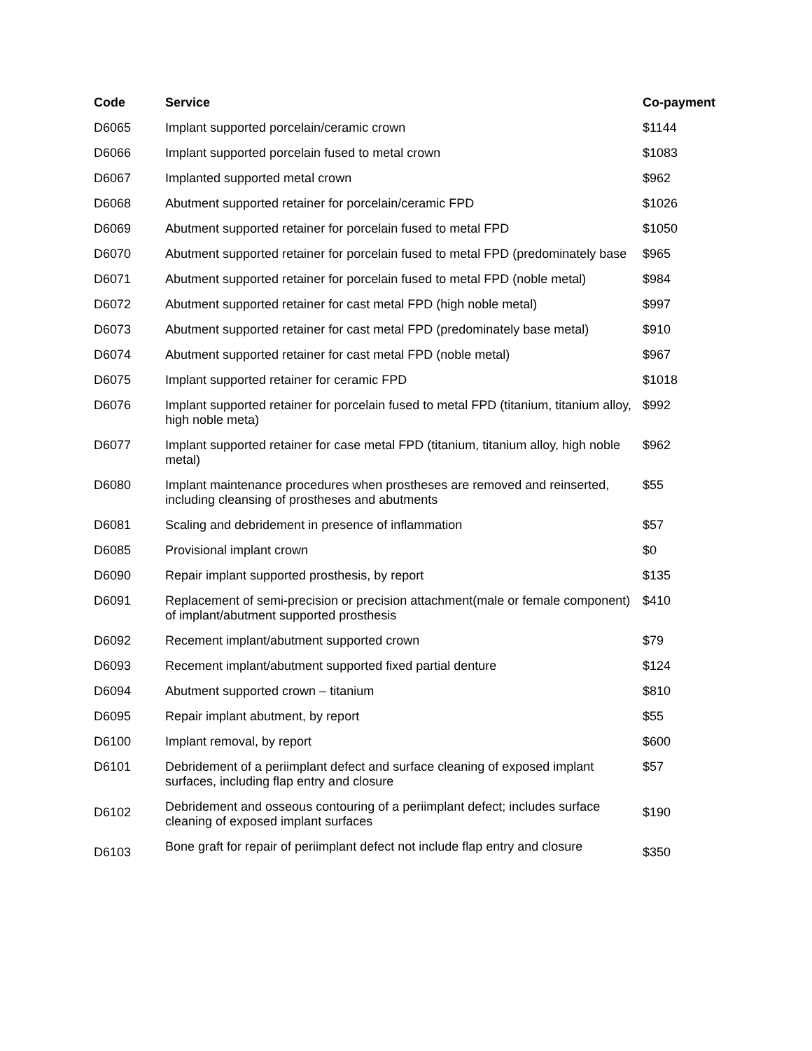| Code | Service | Co-payment |
| --- | --- | --- |
| D6065 | Implant supported porcelain/ceramic crown | $1144 |
| D6066 | Implant supported porcelain fused to metal crown | $1083 |
| D6067 | Implanted supported metal crown | $962 |
| D6068 | Abutment supported retainer for porcelain/ceramic FPD | $1026 |
| D6069 | Abutment supported retainer for porcelain fused to metal FPD | $1050 |
| D6070 | Abutment supported retainer for porcelain fused to metal FPD (predominately base | $965 |
| D6071 | Abutment supported retainer for porcelain fused to metal FPD (noble metal) | $984 |
| D6072 | Abutment supported retainer for cast metal FPD (high noble metal) | $997 |
| D6073 | Abutment supported retainer for cast metal FPD (predominately base metal) | $910 |
| D6074 | Abutment supported retainer for cast metal FPD (noble metal) | $967 |
| D6075 | Implant supported retainer for ceramic FPD | $1018 |
| D6076 | Implant supported retainer for porcelain fused to metal FPD (titanium, titanium alloy, high noble meta) | $992 |
| D6077 | Implant supported retainer for case metal FPD (titanium, titanium alloy, high noble metal) | $962 |
| D6080 | Implant maintenance procedures when prostheses are removed and reinserted, including cleansing of prostheses and abutments | $55 |
| D6081 | Scaling and debridement in presence of inflammation | $57 |
| D6085 | Provisional implant crown | $0 |
| D6090 | Repair implant supported prosthesis, by report | $135 |
| D6091 | Replacement of semi-precision or precision attachment(male or female component) of implant/abutment supported prosthesis | $410 |
| D6092 | Recement implant/abutment supported crown | $79 |
| D6093 | Recement implant/abutment supported fixed partial denture | $124 |
| D6094 | Abutment supported crown – titanium | $810 |
| D6095 | Repair implant abutment, by report | $55 |
| D6100 | Implant removal, by report | $600 |
| D6101 | Debridement of a periimplant defect and surface cleaning of exposed implant surfaces, including flap entry and closure | $57 |
| D6102 | Debridement and osseous contouring of a periimplant defect; includes surface cleaning of exposed implant surfaces | $190 |
| D6103 | Bone graft for repair of periimplant defect not include flap entry and closure | $350 |